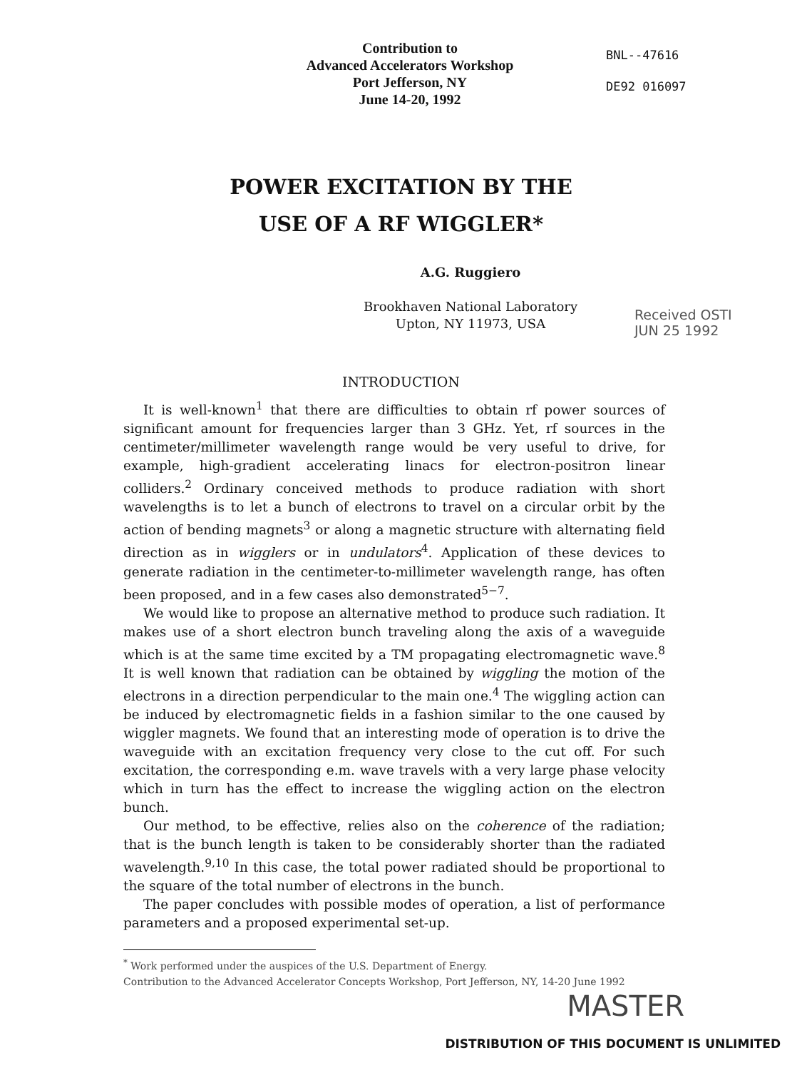Contribution to
Advanced Accelerators Workshop
Port Jefferson, NY
June 14-20, 1992
BNL--47616
DE92 016097
POWER EXCITATION BY THE
USE OF A RF WIGGLER*
A.G. Ruggiero
Brookhaven National Laboratory
Upton, NY 11973, USA
Received OSTI
JUN 25 1992
INTRODUCTION
It is well-known<sup>1</sup> that there are difficulties to obtain rf power sources of significant amount for frequencies larger than 3 GHz. Yet, rf sources in the centimeter/millimeter wavelength range would be very useful to drive, for example, high-gradient accelerating linacs for electron-positron linear colliders.<sup>2</sup> Ordinary conceived methods to produce radiation with short wavelengths is to let a bunch of electrons to travel on a circular orbit by the action of bending magnets<sup>3</sup> or along a magnetic structure with alternating field direction as in wigglers or in undulators<sup>4</sup>. Application of these devices to generate radiation in the centimeter-to-millimeter wavelength range, has often been proposed, and in a few cases also demonstrated<sup>5−7</sup>.
We would like to propose an alternative method to produce such radiation. It makes use of a short electron bunch traveling along the axis of a waveguide which is at the same time excited by a TM propagating electromagnetic wave.<sup>8</sup> It is well known that radiation can be obtained by wiggling the motion of the electrons in a direction perpendicular to the main one.<sup>4</sup> The wiggling action can be induced by electromagnetic fields in a fashion similar to the one caused by wiggler magnets. We found that an interesting mode of operation is to drive the waveguide with an excitation frequency very close to the cut off. For such excitation, the corresponding e.m. wave travels with a very large phase velocity which in turn has the effect to increase the wiggling action on the electron bunch.
Our method, to be effective, relies also on the coherence of the radiation; that is the bunch length is taken to be considerably shorter than the radiated wavelength.<sup>9,10</sup> In this case, the total power radiated should be proportional to the square of the total number of electrons in the bunch.
The paper concludes with possible modes of operation, a list of performance parameters and a proposed experimental set-up.
<sup>*</sup> Work performed under the auspices of the U.S. Department of Energy.
Contribution to the Advanced Accelerator Concepts Workshop, Port Jefferson, NY, 14-20 June 1992
MASTER
DISTRIBUTION OF THIS DOCUMENT IS UNLIMITED